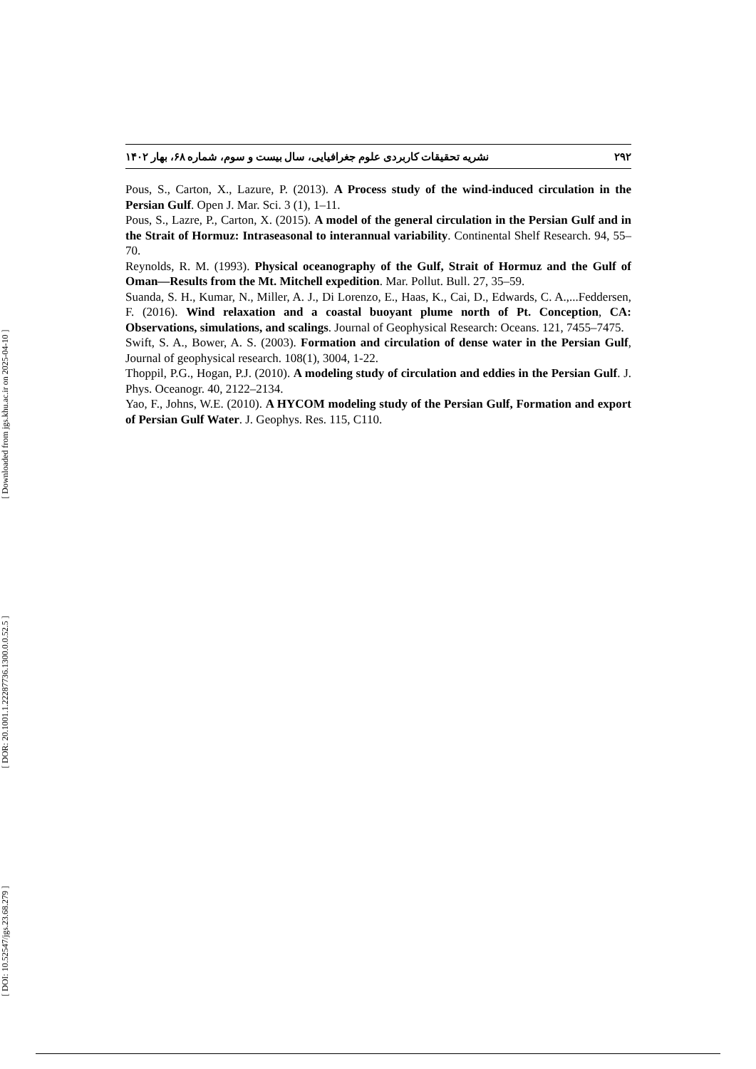[ DOI: 10.52547/jgs.23.68.279 ] [ DOR: 20.1001.1.22287736.1300.0.0.52.5 ] [ Downloaded from jgs.khu.ac.ir on 2025-04-10 ]
۲۹۲ نشریه تحقیقات کاربردی علوم جغرافیایی، سال بیست و سوم، شماره ۶۸، بهار ۱۴۰۲
Pous, S., Carton, X., Lazure, P. (2013). A Process study of the wind-induced circulation in the Persian Gulf. Open J. Mar. Sci. 3 (1), 1–11.
Pous, S., Lazre, P., Carton, X. (2015). A model of the general circulation in the Persian Gulf and in the Strait of Hormuz: Intraseasonal to interannual variability. Continental Shelf Research. 94, 55–70.
Reynolds, R. M. (1993). Physical oceanography of the Gulf, Strait of Hormuz and the Gulf of Oman—Results from the Mt. Mitchell expedition. Mar. Pollut. Bull. 27, 35–59.
Suanda, S. H., Kumar, N., Miller, A. J., Di Lorenzo, E., Haas, K., Cai, D., Edwards, C. A.,...Feddersen, F. (2016). Wind relaxation and a coastal buoyant plume north of Pt. Conception, CA: Observations, simulations, and scalings. Journal of Geophysical Research: Oceans. 121, 7455–7475.
Swift, S. A., Bower, A. S. (2003). Formation and circulation of dense water in the Persian Gulf, Journal of geophysical research. 108(1), 3004, 1-22.
Thoppil, P.G., Hogan, P.J. (2010). A modeling study of circulation and eddies in the Persian Gulf. J. Phys. Oceanogr. 40, 2122–2134.
Yao, F., Johns, W.E. (2010). A HYCOM modeling study of the Persian Gulf, Formation and export of Persian Gulf Water. J. Geophys. Res. 115, C110.